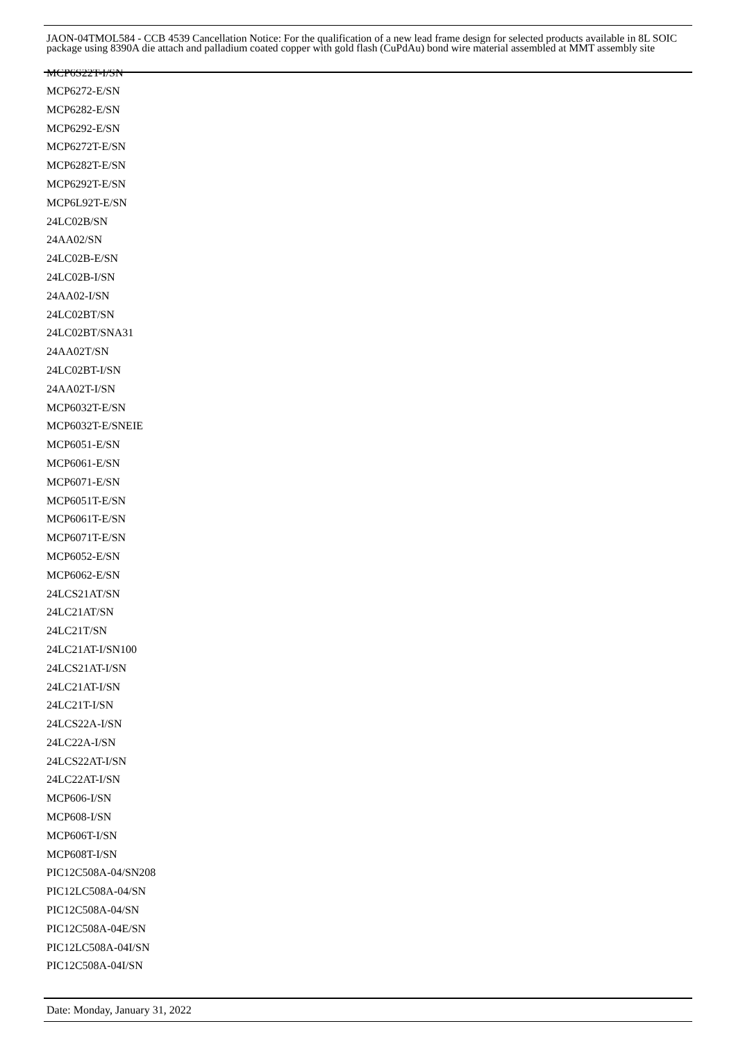MCP6S22T-I/SN
MCP6272-E/SN
MCP6282-E/SN
MCP6292-E/SN
MCP6272T-E/SN
MCP6282T-E/SN
MCP6292T-E/SN
MCP6L92T-E/SN
24LC02B/SN
24AA02/SN
24LC02B-E/SN
24LC02B-I/SN
24AA02-I/SN
24LC02BT/SN
24LC02BT/SNA31
24AA02T/SN
24LC02BT-I/SN
24AA02T-I/SN
MCP6032T-E/SN
MCP6032T-E/SNEIE
MCP6051-E/SN
MCP6061-E/SN
MCP6071-E/SN
MCP6051T-E/SN
MCP6061T-E/SN
MCP6071T-E/SN
MCP6052-E/SN
MCP6062-E/SN
24LCS21AT/SN
24LC21AT/SN
24LC21T/SN
24LC21AT-I/SN100
24LCS21AT-I/SN
24LC21AT-I/SN
24LC21T-I/SN
24LCS22A-I/SN
24LC22A-I/SN
24LCS22AT-I/SN
24LC22AT-I/SN
MCP606-I/SN
MCP608-I/SN
MCP606T-I/SN
MCP608T-I/SN
PIC12C508A-04/SN208
PIC12LC508A-04/SN
PIC12C508A-04/SN
PIC12C508A-04E/SN
PIC12LC508A-04I/SN
PIC12C508A-04I/SN
JAON-04TMOL584 - CCB 4539 Cancellation Notice: For the qualification of a new lead frame design for selected products available in 8L SOIC package using 8390A die attach and palladium coated copper with gold flash (CuPdAu) bond wire material assembled at MMT assembly site
Date: Monday, January 31, 2022